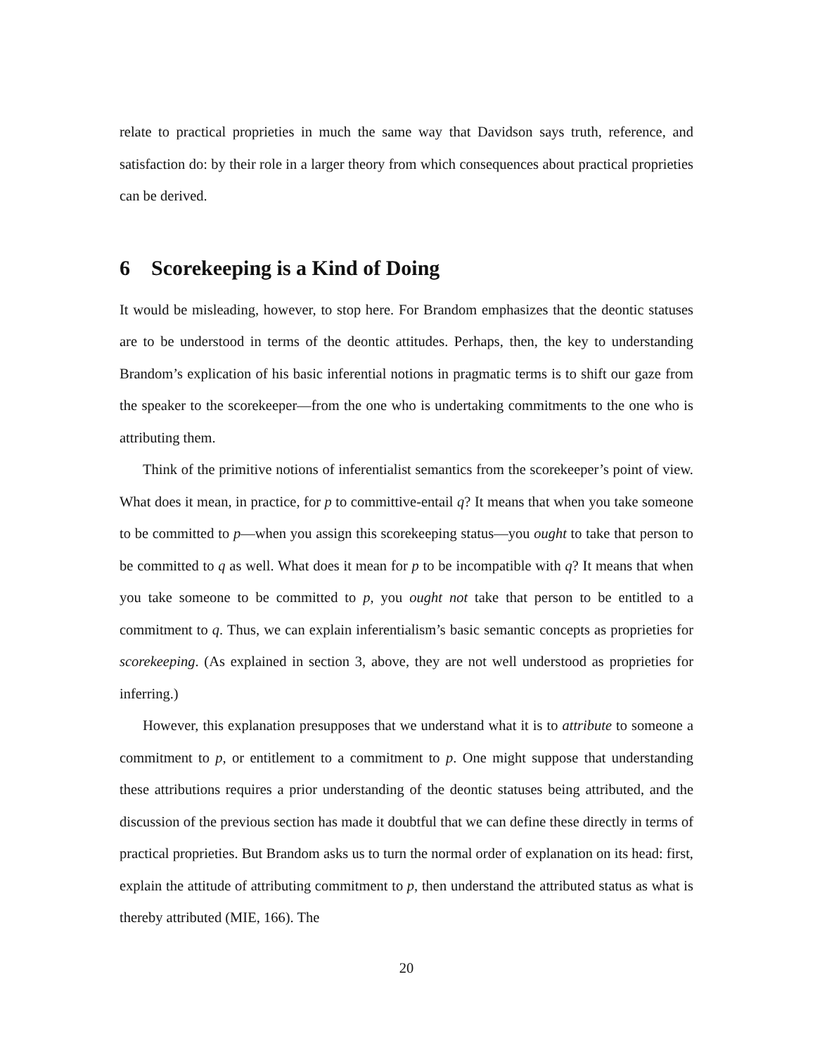relate to practical proprieties in much the same way that Davidson says truth, reference, and satisfaction do: by their role in a larger theory from which consequences about practical proprieties can be derived.
6 Scorekeeping is a Kind of Doing
It would be misleading, however, to stop here. For Brandom emphasizes that the deontic statuses are to be understood in terms of the deontic attitudes. Perhaps, then, the key to understanding Brandom’s explication of his basic inferential notions in pragmatic terms is to shift our gaze from the speaker to the scorekeeper—from the one who is undertaking commitments to the one who is attributing them.
Think of the primitive notions of inferentialist semantics from the scorekeeper’s point of view. What does it mean, in practice, for p to committive-entail q? It means that when you take someone to be committed to p—when you assign this scorekeeping status—you ought to take that person to be committed to q as well. What does it mean for p to be incompatible with q? It means that when you take someone to be committed to p, you ought not take that person to be entitled to a commitment to q. Thus, we can explain inferentialism’s basic semantic concepts as proprieties for scorekeeping. (As explained in section 3, above, they are not well understood as proprieties for inferring.)
However, this explanation presupposes that we understand what it is to attribute to someone a commitment to p, or entitlement to a commitment to p. One might suppose that understanding these attributions requires a prior understanding of the deontic statuses being attributed, and the discussion of the previous section has made it doubtful that we can define these directly in terms of practical proprieties. But Brandom asks us to turn the normal order of explanation on its head: first, explain the attitude of attributing commitment to p, then understand the attributed status as what is thereby attributed (MIE, 166). The
20